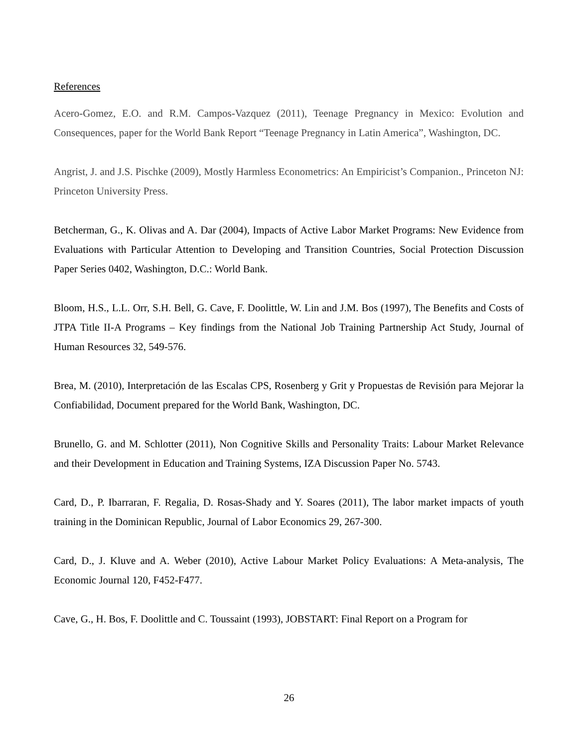References
Acero-Gomez, E.O. and R.M. Campos-Vazquez (2011), Teenage Pregnancy in Mexico: Evolution and Consequences, paper for the World Bank Report “Teenage Pregnancy in Latin America”, Washington, DC.
Angrist, J. and J.S. Pischke (2009), Mostly Harmless Econometrics: An Empiricist’s Companion., Princeton NJ: Princeton University Press.
Betcherman, G., K. Olivas and A. Dar (2004), Impacts of Active Labor Market Programs: New Evidence from Evaluations with Particular Attention to Developing and Transition Countries, Social Protection Discussion Paper Series 0402, Washington, D.C.: World Bank.
Bloom, H.S., L.L. Orr, S.H. Bell, G. Cave, F. Doolittle, W. Lin and J.M. Bos (1997), The Benefits and Costs of JTPA Title II-A Programs – Key findings from the National Job Training Partnership Act Study, Journal of Human Resources 32, 549-576.
Brea, M. (2010), Interpretación de las Escalas CPS, Rosenberg y Grit y Propuestas de Revisión para Mejorar la Confiabilidad, Document prepared for the World Bank, Washington, DC.
Brunello, G. and M. Schlotter (2011), Non Cognitive Skills and Personality Traits: Labour Market Relevance and their Development in Education and Training Systems, IZA Discussion Paper No. 5743.
Card, D., P. Ibarraran, F. Regalia, D. Rosas-Shady and Y. Soares (2011), The labor market impacts of youth training in the Dominican Republic, Journal of Labor Economics 29, 267-300.
Card, D., J. Kluve and A. Weber (2010), Active Labour Market Policy Evaluations: A Meta-analysis, The Economic Journal 120, F452-F477.
Cave, G., H. Bos, F. Doolittle and C. Toussaint (1993), JOBSTART: Final Report on a Program for
26